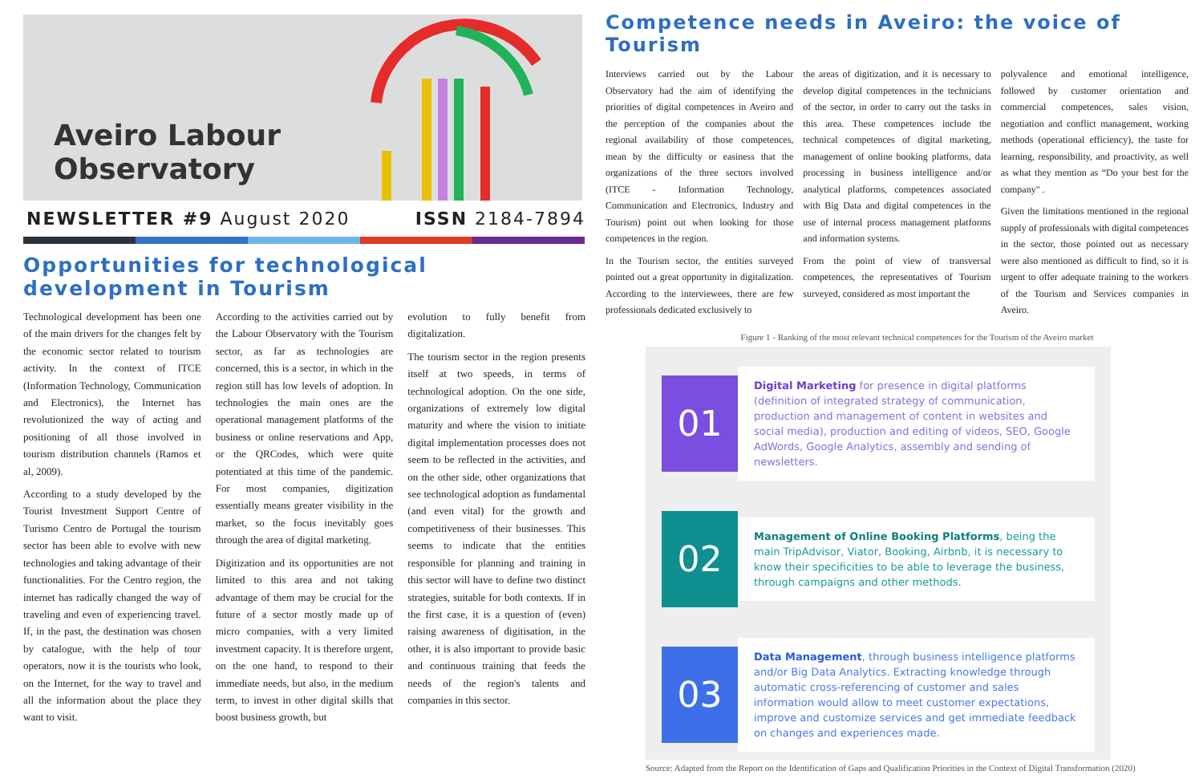Aveiro Labour
Observatory
NEWSLETTER #9 August 2020 ISSN 2184-7894
Opportunities for technological development in Tourism
Technological development has been one of the main drivers for the changes felt by the economic sector related to tourism activity. In the context of ITCE (Information Technology, Communication and Electronics), the Internet has revolutionized the way of acting and positioning of all those involved in tourism distribution channels (Ramos et al, 2009).
According to a study developed by the Tourist Investment Support Centre of Turismo Centro de Portugal the tourism sector has been able to evolve with new technologies and taking advantage of their functionalities. For the Centro region, the internet has radically changed the way of traveling and even of experiencing travel. If, in the past, the destination was chosen by catalogue, with the help of tour operators, now it is the tourists who look, on the Internet, for the way to travel and all the information about the place they want to visit.
According to the activities carried out by the Labour Observatory with the Tourism sector, as far as technologies are concerned, this is a sector, in which in the region still has low levels of adoption. In technologies the main ones are the operational management platforms of the business or online reservations and App, or the QRCodes, which were quite potentiated at this time of the pandemic. For most companies, digitization essentially means greater visibility in the market, so the focus inevitably goes through the area of digital marketing.
Digitization and its opportunities are not limited to this area and not taking advantage of them may be crucial for the future of a sector mostly made up of micro companies, with a very limited investment capacity. It is therefore urgent, on the one hand, to respond to their immediate needs, but also, in the medium term, to invest in other digital skills that boost business growth, but
evolution to fully benefit from digitalization.
The tourism sector in the region presents itself at two speeds, in terms of technological adoption. On the one side, organizations of extremely low digital maturity and where the vision to initiate digital implementation processes does not seem to be reflected in the activities, and on the other side, other organizations that see technological adoption as fundamental (and even vital) for the growth and competitiveness of their businesses. This seems to indicate that the entities responsible for planning and training in this sector will have to define two distinct strategies, suitable for both contexts. If in the first case, it is a question of (even) raising awareness of digitisation, in the other, it is also important to provide basic and continuous training that feeds the needs of the region's talents and companies in this sector.
Competence needs in Aveiro: the voice of Tourism
Interviews carried out by the Labour Observatory had the aim of identifying the priorities of digital competences in Aveiro and the perception of the companies about the regional availability of those competences, mean by the difficulty or easiness that the organizations of the three sectors involved (ITCE - Information Technology, Communication and Electronics, Industry and Tourism) point out when looking for those competences in the region.
In the Tourism sector, the entities surveyed pointed out a great opportunity in digitalization. According to the interviewees, there are few professionals dedicated exclusively to
the areas of digitization, and it is necessary to develop digital competences in the technicians of the sector, in order to carry out the tasks in this area. These competences include the technical competences of digital marketing, management of online booking platforms, data processing in business intelligence and/or analytical platforms, competences associated with Big Data and digital competences in the use of internal process management platforms and information systems.
From the point of view of transversal competences, the representatives of Tourism surveyed, considered as most important the
polyvalence and emotional intelligence, followed by customer orientation and commercial competences, sales vision, negotiation and conflict management, working methods (operational efficiency), the taste for learning, responsibility, and proactivity, as well as what they mention as “Do your best for the company" .
Given the limitations mentioned in the regional supply of professionals with digital competences in the sector, those pointed out as necessary were also mentioned as difficult to find, so it is urgent to offer adequate training to the workers of the Tourism and Services companies in Aveiro.
Figure 1 - Ranking of the most relevant technical competences for the Tourism of the Aveiro market
01
Digital Marketing for presence in digital platforms (definition of integrated strategy of communication, production and management of content in websites and social media), production and editing of videos, SEO, Google AdWords, Google Analytics, assembly and sending of newsletters.
02
Management of Online Booking Platforms, being the main TripAdvisor, Viator, Booking, Airbnb, it is necessary to know their specificities to be able to leverage the business, through campaigns and other methods.
03
Data Management, through business intelligence platforms and/or Big Data Analytics. Extracting knowledge through automatic cross-referencing of customer and sales information would allow to meet customer expectations, improve and customize services and get immediate feedback on changes and experiences made.
Source: Adapted from the Report on the Identification of Gaps and Qualification Priorities in the Context of Digital Transformation (2020)